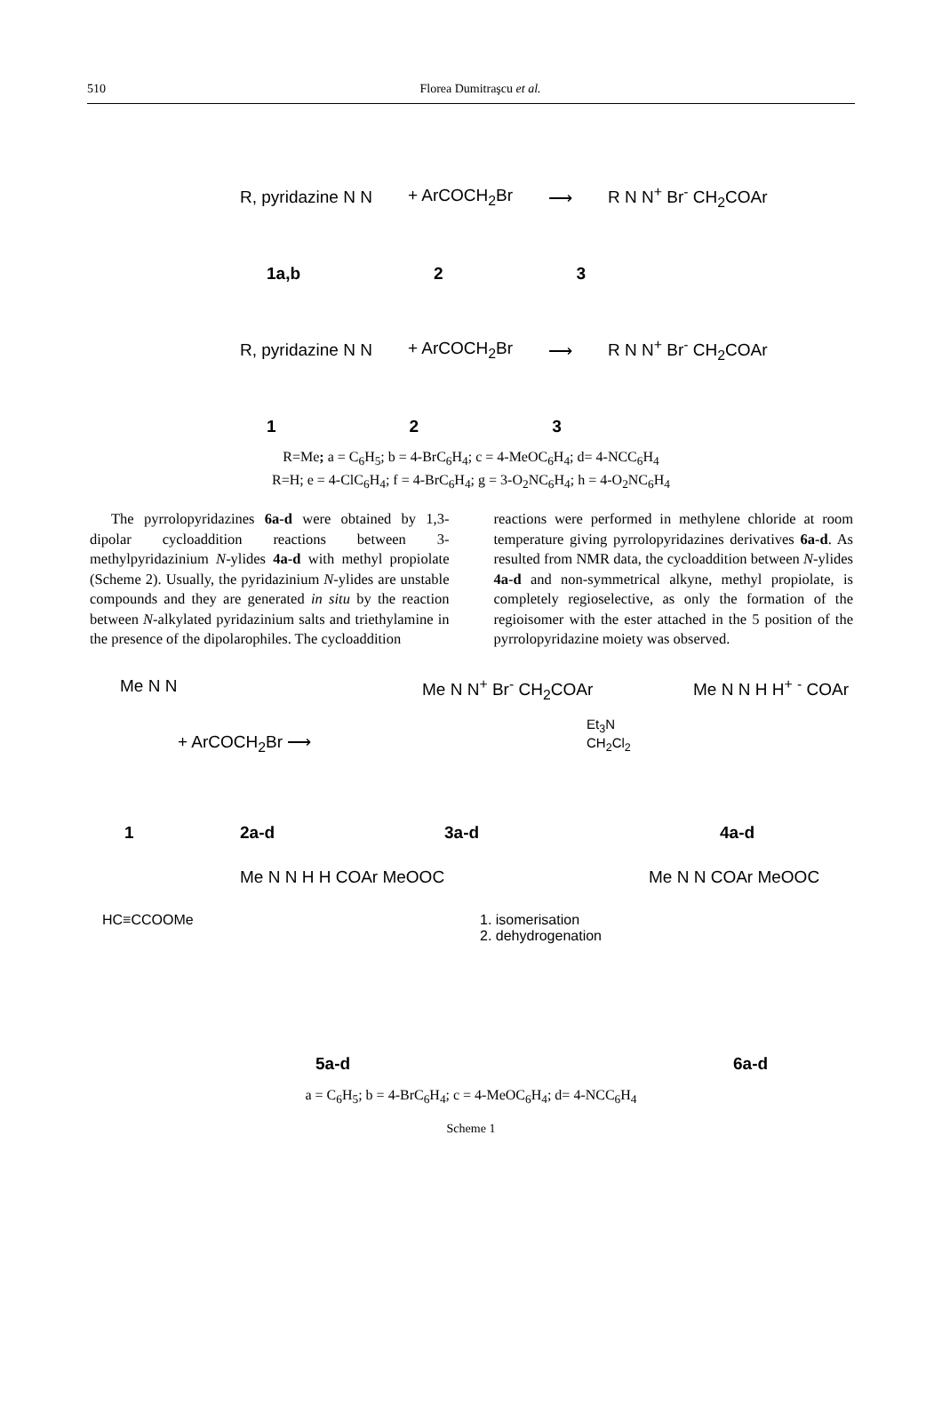510
Florea Dumitraşcu et al.
R, pyridazine N N + ArCOCH<sub>2</sub>Br ⟶ R N N<sup>+</sup> Br<sup>-</sup> CH<sub>2</sub>COAr
1a,b 2 3
R, pyridazine N N + ArCOCH<sub>2</sub>Br ⟶ R N N<sup>+</sup> Br<sup>-</sup> CH<sub>2</sub>COAr
1 2 3
R=Me; a = C<sub>6</sub>H<sub>5</sub>; b = 4-BrC<sub>6</sub>H<sub>4</sub>; c = 4-MeOC<sub>6</sub>H<sub>4</sub>; d= 4-NCC<sub>6</sub>H<sub>4</sub>
R=H; e = 4-ClC<sub>6</sub>H<sub>4</sub>; f = 4-BrC<sub>6</sub>H<sub>4</sub>; g = 3-O<sub>2</sub>NC<sub>6</sub>H<sub>4</sub>; h = 4-O<sub>2</sub>NC<sub>6</sub>H<sub>4</sub>
The pyrrolopyridazines 6a-d were obtained by 1,3-dipolar cycloaddition reactions between 3-methylpyridazinium N-ylides 4a-d with methyl propiolate (Scheme 2). Usually, the pyridazinium N-ylides are unstable compounds and they are generated in situ by the reaction between N-alkylated pyridazinium salts and triethylamine in the presence of the dipolarophiles. The cycloaddition
reactions were performed in methylene chloride at room temperature giving pyrrolopyridazines derivatives 6a-d. As resulted from NMR data, the cycloaddition between N-ylides 4a-d and non-symmetrical alkyne, methyl propiolate, is completely regioselective, as only the formation of the regioisomer with the ester attached in the 5 position of the pyrrolopyridazine moiety was observed.
Me N N
+ ArCOCH<sub>2</sub>Br ⟶
Me N N<sup>+</sup> Br<sup>-</sup> CH<sub>2</sub>COAr
Et<sub>3</sub>N
CH<sub>2</sub>Cl<sub>2</sub>
Me N N H H<sup>+</sup> <sup>-</sup> COAr
1 2a-d 3a-d 4a-d
HC≡CCOOMe
Me N N H H COAr MeOOC
1. isomerisation
2. dehydrogenation
Me N N COAr MeOOC
5a-d 6a-d
a = C<sub>6</sub>H<sub>5</sub>; b = 4-BrC<sub>6</sub>H<sub>4</sub>; c = 4-MeOC<sub>6</sub>H<sub>4</sub>; d= 4-NCC<sub>6</sub>H<sub>4</sub>
Scheme 1